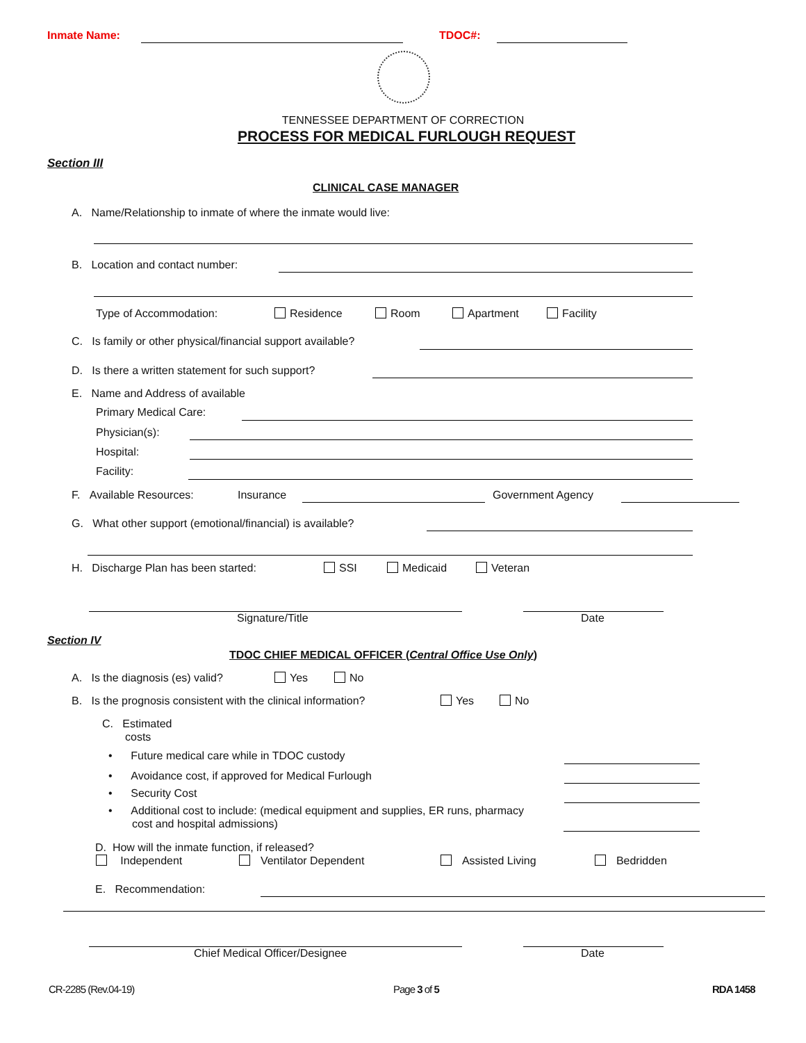Inmate Name: TDOC#:
TENNESSEE DEPARTMENT OF CORRECTION
PROCESS FOR MEDICAL FURLOUGH REQUEST
Section III
CLINICAL CASE MANAGER
A. Name/Relationship to inmate of where the inmate would live:
B. Location and contact number:
Type of Accommodation: Residence Room Apartment Facility
C. Is family or other physical/financial support available?
D. Is there a written statement for such support?
E. Name and Address of available
Primary Medical Care:
Physician(s):
Hospital:
Facility:
F. Available Resources: Insurance Government Agency
G. What other support (emotional/financial) is available?
H. Discharge Plan has been started: SSI Medicaid Veteran
Signature/Title Date
Section IV
TDOC CHIEF MEDICAL OFFICER (Central Office Use Only)
A. Is the diagnosis (es) valid? Yes No
B. Is the prognosis consistent with the clinical information? Yes No
C. Estimated
costs
• Future medical care while in TDOC custody
• Avoidance cost, if approved for Medical Furlough
• Security Cost
• Additional cost to include: (medical equipment and supplies, ER runs, pharmacy
cost and hospital admissions)
D. How will the inmate function, if released?
Independent Ventilator Dependent Assisted Living Bedridden
E. Recommendation:
Chief Medical Officer/Designee Date
CR-2285 (Rev.04-19) Page 3 of 5 RDA 1458